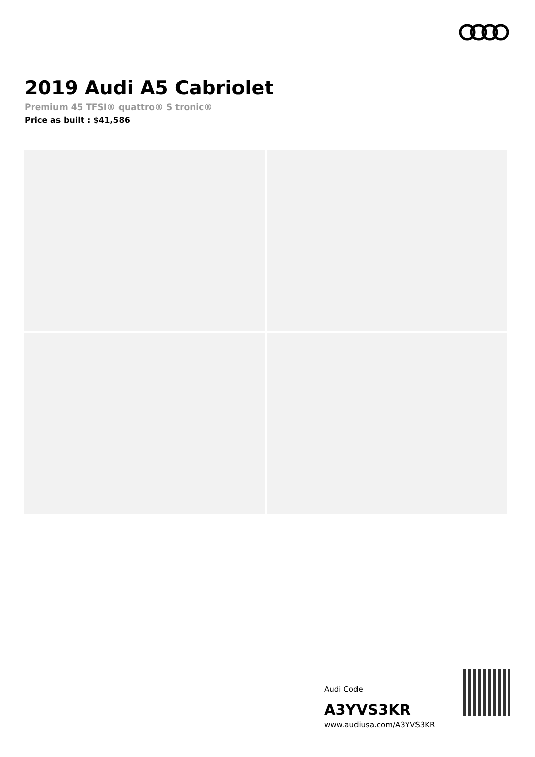2019 Audi A5 Cabriolet
Premium 45 TFSI® quattro® S tronic®
Price as built : $41,586
Audi Code
A3YVS3KR
www.audiusa.com/A3YVS3KR